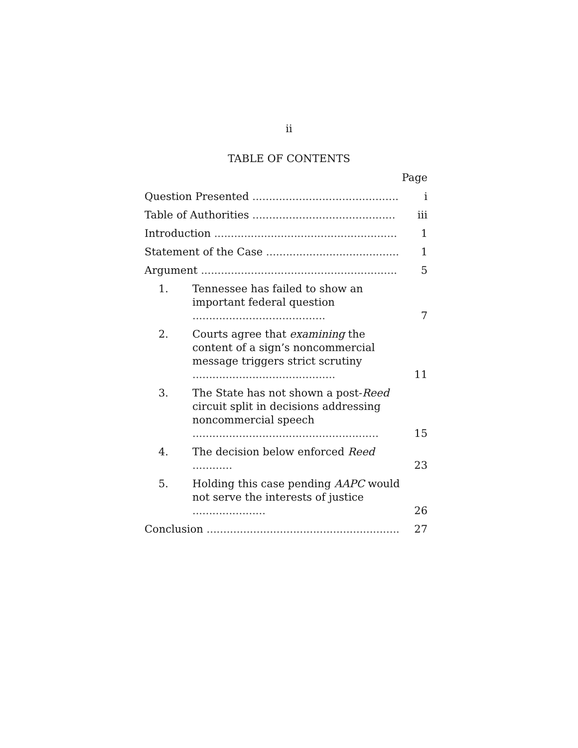ii
TABLE OF CONTENTS
Page
| Question Presented ............................................ | | i |
| Table of Authorities ........................................... | | iii |
| Introduction ....................................................... | | 1 |
| Statement of the Case ........................................ | | 1 |
| Argument ........................................................... | | 5 |
| 1. | Tennessee has failed to show an important federal question ........................................ | 7 |
| 2. | Courts agree that examining the content of a sign’s noncommercial message triggers strict scrutiny ........................................... | 11 |
| 3. | The State has not shown a post- Reed circuit split in decisions addressing noncommercial speech ........................................................ | 15 |
| 4. | The decision below enforced Reed ............ | 23 |
| 5. | Holding this case pending AAPC would not serve the interests of justice ...................... | 26 |
| Conclusion .......................................................... | | 27 |